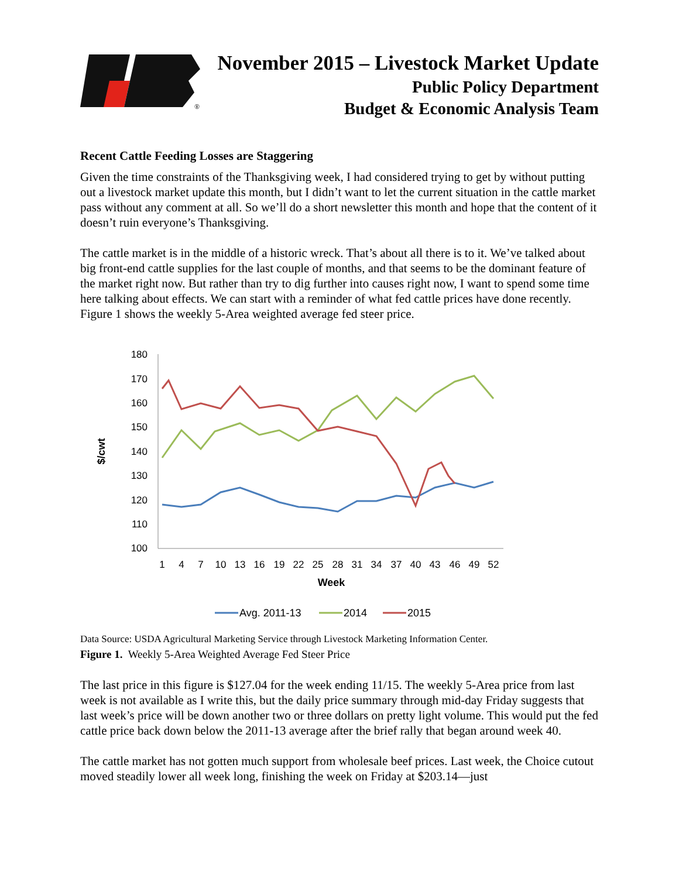®
November 2015 – Livestock Market Update
Public Policy Department
Budget & Economic Analysis Team
Recent Cattle Feeding Losses are Staggering
Given the time constraints of the Thanksgiving week, I had considered trying to get by without putting out a livestock market update this month, but I didn’t want to let the current situation in the cattle market pass without any comment at all. So we’ll do a short newsletter this month and hope that the content of it doesn’t ruin everyone’s Thanksgiving.
The cattle market is in the middle of a historic wreck. That’s about all there is to it. We’ve talked about big front-end cattle supplies for the last couple of months, and that seems to be the dominant feature of the market right now. But rather than try to dig further into causes right now, I want to spend some time here talking about effects. We can start with a reminder of what fed cattle prices have done recently. Figure 1 shows the weekly 5-Area weighted average fed steer price.
180
170
160
150
140
130
120
110
100
1
4
7
10
13
16
19
22
25
28
31
34
37
40
43
46
49
52
Week
$/cwt
Avg. 2011-13
2014
2015
Data Source: USDA Agricultural Marketing Service through Livestock Marketing Information Center.
Figure 1. Weekly 5-Area Weighted Average Fed Steer Price
The last price in this figure is $127.04 for the week ending 11/15. The weekly 5-Area price from last week is not available as I write this, but the daily price summary through mid-day Friday suggests that last week’s price will be down another two or three dollars on pretty light volume. This would put the fed cattle price back down below the 2011-13 average after the brief rally that began around week 40.
The cattle market has not gotten much support from wholesale beef prices. Last week, the Choice cutout moved steadily lower all week long, finishing the week on Friday at $203.14—just